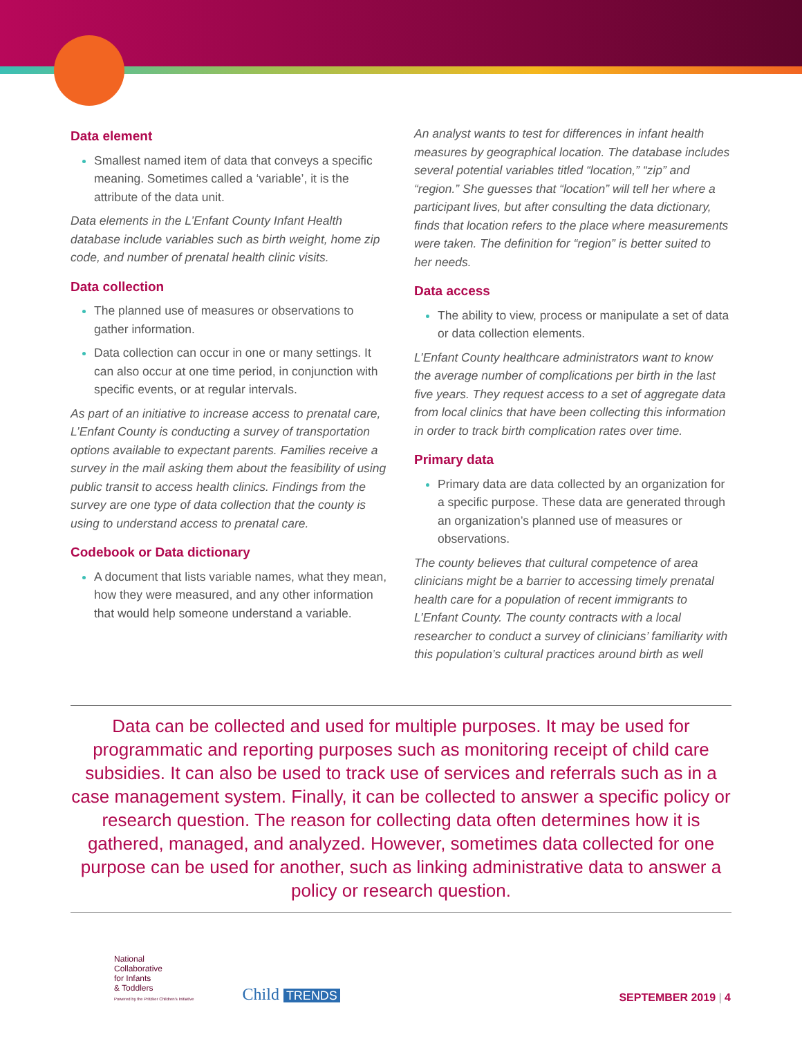Data element
Smallest named item of data that conveys a specific meaning. Sometimes called a ‘variable’, it is the attribute of the data unit.
Data elements in the L’Enfant County Infant Health database include variables such as birth weight, home zip code, and number of prenatal health clinic visits.
Data collection
The planned use of measures or observations to gather information.
Data collection can occur in one or many settings. It can also occur at one time period, in conjunction with specific events, or at regular intervals.
As part of an initiative to increase access to prenatal care, L’Enfant County is conducting a survey of transportation options available to expectant parents. Families receive a survey in the mail asking them about the feasibility of using public transit to access health clinics. Findings from the survey are one type of data collection that the county is using to understand access to prenatal care.
Codebook or Data dictionary
A document that lists variable names, what they mean, how they were measured, and any other information that would help someone understand a variable.
An analyst wants to test for differences in infant health measures by geographical location. The database includes several potential variables titled “location,” “zip” and “region.” She guesses that “location” will tell her where a participant lives, but after consulting the data dictionary, finds that location refers to the place where measurements were taken. The definition for “region” is better suited to her needs.
Data access
The ability to view, process or manipulate a set of data or data collection elements.
L’Enfant County healthcare administrators want to know the average number of complications per birth in the last five years. They request access to a set of aggregate data from local clinics that have been collecting this information in order to track birth complication rates over time.
Primary data
Primary data are data collected by an organization for a specific purpose. These data are generated through an organization’s planned use of measures or observations.
The county believes that cultural competence of area clinicians might be a barrier to accessing timely prenatal health care for a population of recent immigrants to L’Enfant County. The county contracts with a local researcher to conduct a survey of clinicians’ familiarity with this population’s cultural practices around birth as well
Data can be collected and used for multiple purposes. It may be used for programmatic and reporting purposes such as monitoring receipt of child care subsidies. It can also be used to track use of services and referrals such as in a case management system. Finally, it can be collected to answer a specific policy or research question. The reason for collecting data often determines how it is gathered, managed, and analyzed. However, sometimes data collected for one purpose can be used for another, such as linking administrative data to answer a policy or research question.
National
Collaborative
for Infants
& Toddlers
Powered by the Pritzker Children's Initiative
Child TRENDS
SEPTEMBER 2019 | 4